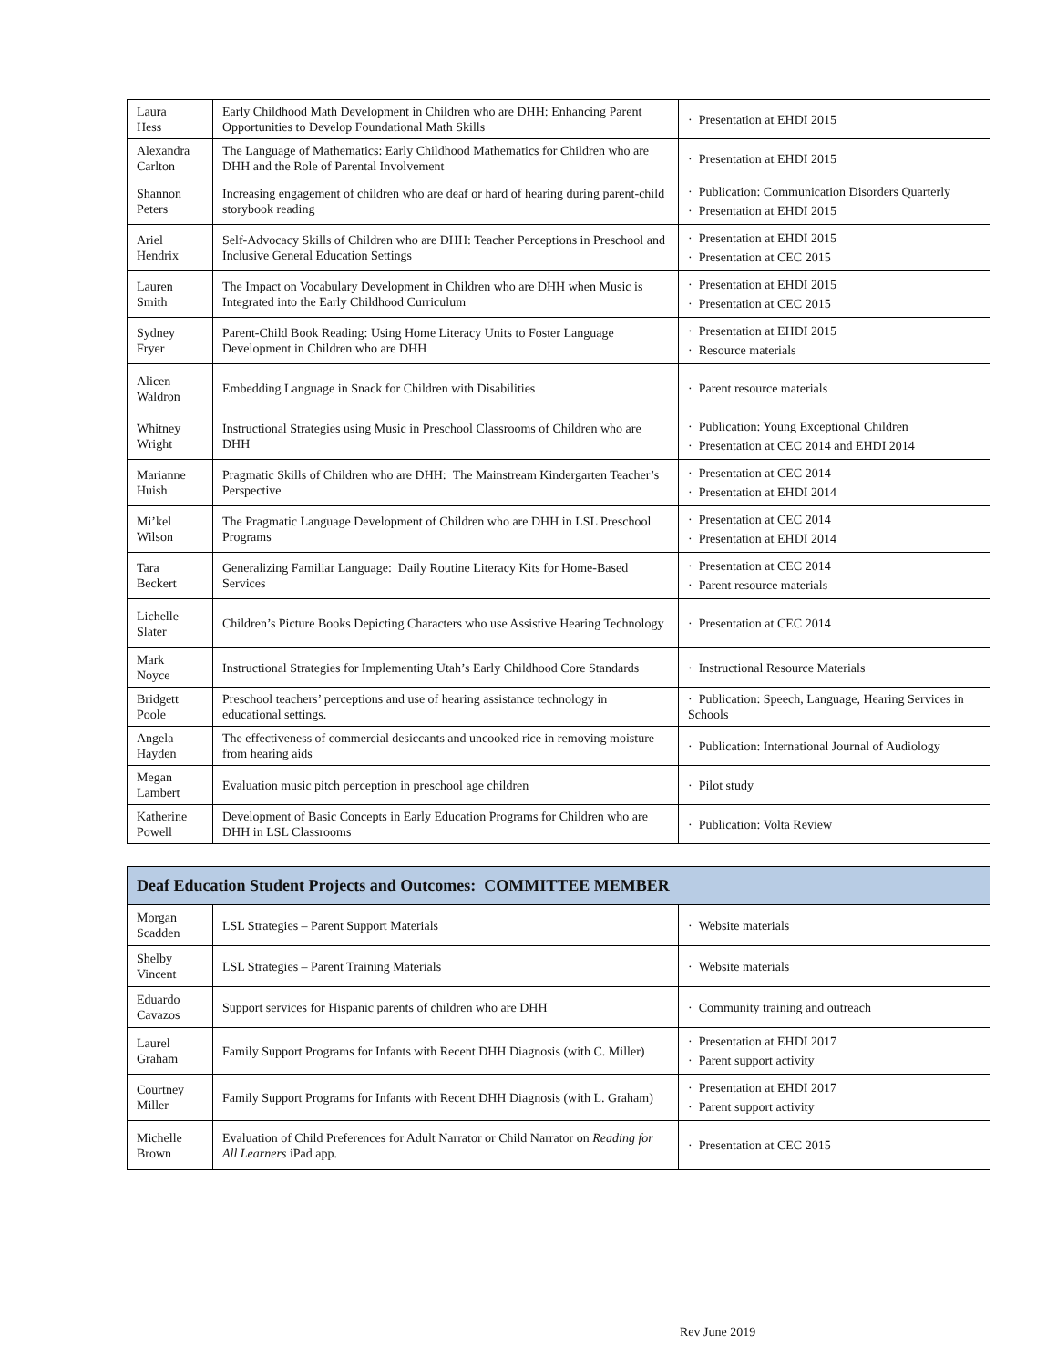| Laura Hess | Early Childhood Math Development in Children who are DHH: Enhancing Parent Opportunities to Develop Foundational Math Skills | · Presentation at EHDI 2015 |
| Alexandra Carlton | The Language of Mathematics: Early Childhood Mathematics for Children who are DHH and the Role of Parental Involvement | · Presentation at EHDI 2015 |
| Shannon Peters | Increasing engagement of children who are deaf or hard of hearing during parent-child storybook reading | · Publication: Communication Disorders Quarterly · Presentation at EHDI 2015 |
| Ariel Hendrix | Self-Advocacy Skills of Children who are DHH: Teacher Perceptions in Preschool and Inclusive General Education Settings | · Presentation at EHDI 2015 · Presentation at CEC 2015 |
| Lauren Smith | The Impact on Vocabulary Development in Children who are DHH when Music is Integrated into the Early Childhood Curriculum | · Presentation at EHDI 2015 · Presentation at CEC 2015 |
| Sydney Fryer | Parent-Child Book Reading: Using Home Literacy Units to Foster Language Development in Children who are DHH | · Presentation at EHDI 2015 · Resource materials |
| Alicen Waldron | Embedding Language in Snack for Children with Disabilities | · Parent resource materials |
| Whitney Wright | Instructional Strategies using Music in Preschool Classrooms of Children who are DHH | · Publication: Young Exceptional Children · Presentation at CEC 2014 and EHDI 2014 |
| Marianne Huish | Pragmatic Skills of Children who are DHH: The Mainstream Kindergarten Teacher’s Perspective | · Presentation at CEC 2014 · Presentation at EHDI 2014 |
| Mi’kel Wilson | The Pragmatic Language Development of Children who are DHH in LSL Preschool Programs | · Presentation at CEC 2014 · Presentation at EHDI 2014 |
| Tara Beckert | Generalizing Familiar Language: Daily Routine Literacy Kits for Home-Based Services | · Presentation at CEC 2014 · Parent resource materials |
| Lichelle Slater | Children’s Picture Books Depicting Characters who use Assistive Hearing Technology | · Presentation at CEC 2014 |
| Mark Noyce | Instructional Strategies for Implementing Utah’s Early Childhood Core Standards | · Instructional Resource Materials |
| Bridgett Poole | Preschool teachers’ perceptions and use of hearing assistance technology in educational settings. | · Publication: Speech, Language, Hearing Services in Schools |
| Angela Hayden | The effectiveness of commercial desiccants and uncooked rice in removing moisture from hearing aids | · Publication: International Journal of Audiology |
| Megan Lambert | Evaluation music pitch perception in preschool age children | · Pilot study |
| Katherine Powell | Development of Basic Concepts in Early Education Programs for Children who are DHH in LSL Classrooms | · Publication: Volta Review |
| Deaf Education Student Projects and Outcomes: COMMITTEE MEMBER | | |
| --- | --- | --- |
| Morgan Scadden | LSL Strategies – Parent Support Materials | · Website materials |
| Shelby Vincent | LSL Strategies – Parent Training Materials | · Website materials |
| Eduardo Cavazos | Support services for Hispanic parents of children who are DHH | · Community training and outreach |
| Laurel Graham | Family Support Programs for Infants with Recent DHH Diagnosis (with C. Miller) | · Presentation at EHDI 2017 · Parent support activity |
| Courtney Miller | Family Support Programs for Infants with Recent DHH Diagnosis (with L. Graham) | · Presentation at EHDI 2017 · Parent support activity |
| Michelle Brown | Evaluation of Child Preferences for Adult Narrator or Child Narrator on Reading for All Learners iPad app. | · Presentation at CEC 2015 |
Rev June 2019